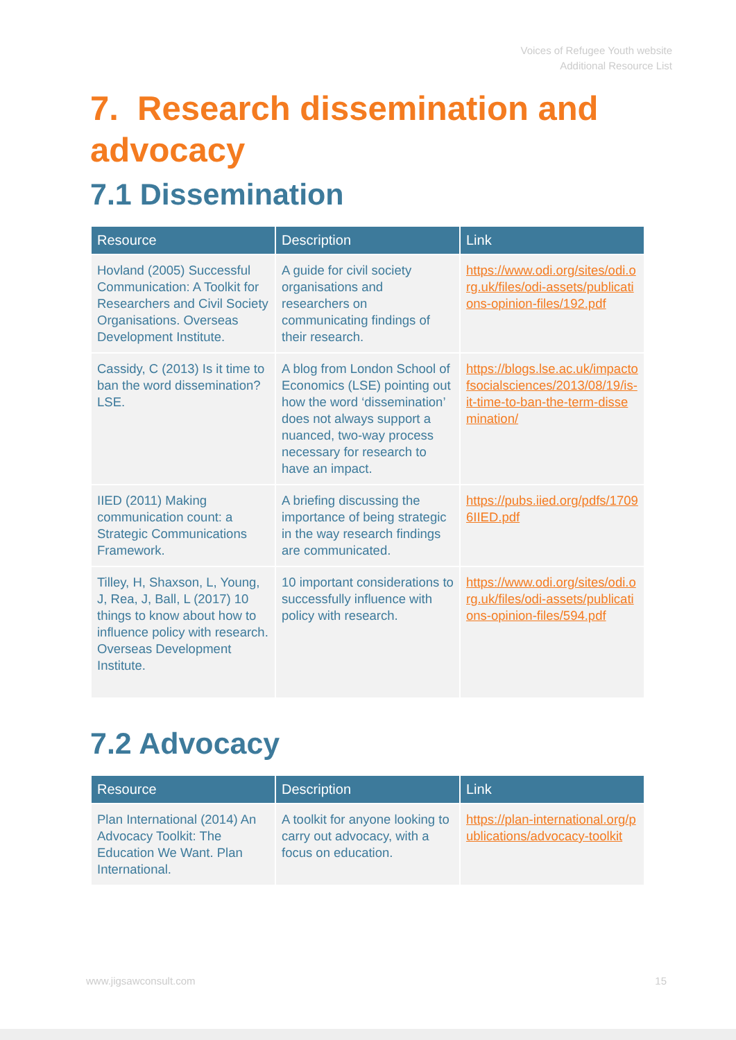Voices of Refugee Youth website
Additional Resource List
7. Research dissemination and advocacy
7.1 Dissemination
| Resource | Description | Link |
| --- | --- | --- |
| Hovland (2005) Successful Communication: A Toolkit for Researchers and Civil Society Organisations. Overseas Development Institute. | A guide for civil society organisations and researchers on communicating findings of their research. | https://www.odi.org/sites/odi.org.uk/files/odi-assets/publications-opinion-files/192.pdf |
| Cassidy, C (2013) Is it time to ban the word dissemination? LSE. | A blog from London School of Economics (LSE) pointing out how the word ‘dissemination’ does not always support a nuanced, two-way process necessary for research to have an impact. | https://blogs.lse.ac.uk/impactofsocialsciences/2013/08/19/is-it-time-to-ban-the-term-dissemination/ |
| IIED (2011) Making communication count: a Strategic Communications Framework. | A briefing discussing the importance of being strategic in the way research findings are communicated. | https://pubs.iied.org/pdfs/17096IIED.pdf |
| Tilley, H, Shaxson, L, Young, J, Rea, J, Ball, L (2017) 10 things to know about how to influence policy with research. Overseas Development Institute. | 10 important considerations to successfully influence with policy with research. | https://www.odi.org/sites/odi.org.uk/files/odi-assets/publications-opinion-files/594.pdf |
7.2 Advocacy
| Resource | Description | Link |
| --- | --- | --- |
| Plan International (2014) An Advocacy Toolkit: The Education We Want. Plan International. | A toolkit for anyone looking to carry out advocacy, with a focus on education. | https://plan-international.org/publications/advocacy-toolkit |
www.jigsawconsult.com 15